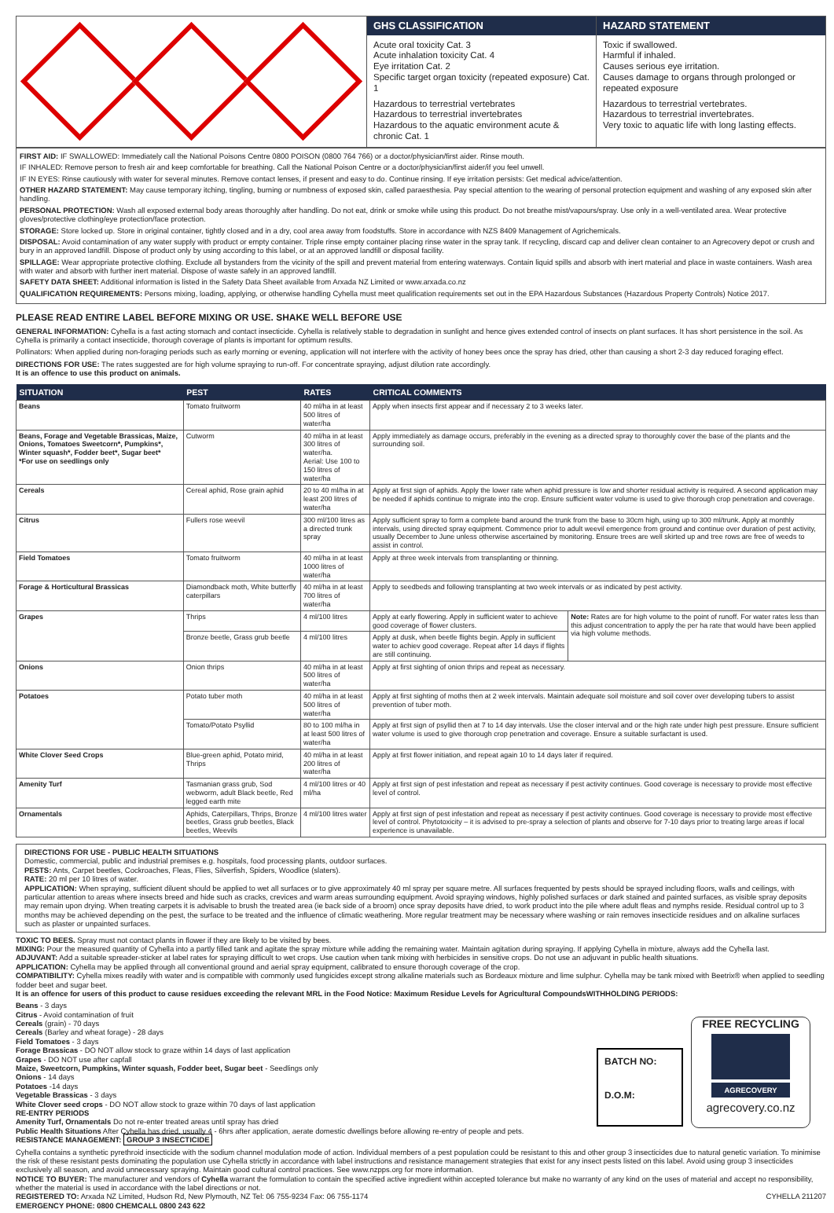GHS CLASSIFICATION
Acute oral toxicity Cat. 3
Acute inhalation toxicity Cat. 4
Eye irritation Cat. 2
Specific target organ toxicity (repeated exposure) Cat. 1
Hazardous to terrestrial vertebrates
Hazardous to terrestrial invertebrates
Hazardous to the aquatic environment acute & chronic Cat. 1
HAZARD STATEMENT
Toxic if swallowed.
Harmful if inhaled.
Causes serious eye irritation.
Causes damage to organs through prolonged or repeated exposure
Hazardous to terrestrial vertebrates.
Hazardous to terrestrial invertebrates.
Very toxic to aquatic life with long lasting effects.
FIRST AID: IF SWALLOWED: Immediately call the National Poisons Centre 0800 POISON (0800 764 766) or a doctor/physician/first aider. Rinse mouth.
IF INHALED: Remove person to fresh air and keep comfortable for breathing. Call the National Poison Centre or a doctor/physician/first aider/if you feel unwell.
IF IN EYES: Rinse cautiously with water for several minutes. Remove contact lenses, if present and easy to do. Continue rinsing. If eye irritation persists: Get medical advice/attention.
OTHER HAZARD STATEMENT: May cause temporary itching, tingling, burning or numbness of exposed skin, called paraesthesia. Pay special attention to the wearing of personal protection equipment and washing of any exposed skin after handling.
PERSONAL PROTECTION: Wash all exposed external body areas thoroughly after handling. Do not eat, drink or smoke while using this product. Do not breathe mist/vapours/spray. Use only in a well-ventilated area. Wear protective gloves/protective clothing/eye protection/face protection.
STORAGE: Store locked up. Store in original container, tightly closed and in a dry, cool area away from foodstuffs. Store in accordance with NZS 8409 Management of Agrichemicals.
DISPOSAL: Avoid contamination of any water supply with product or empty container. Triple rinse empty container placing rinse water in the spray tank. If recycling, discard cap and deliver clean container to an Agrecovery depot or crush and bury in an approved landfill. Dispose of product only by using according to this label, or at an approved landfill or disposal facility.
SPILLAGE: Wear appropriate protective clothing. Exclude all bystanders from the vicinity of the spill and prevent material from entering waterways. Contain liquid spills and absorb with inert material and place in waste containers. Wash area with water and absorb with further inert material. Dispose of waste safely in an approved landfill.
SAFETY DATA SHEET: Additional information is listed in the Safety Data Sheet available from Arxada NZ Limited or www.arxada.co.nz
QUALIFICATION REQUIREMENTS: Persons mixing, loading, applying, or otherwise handling Cyhella must meet qualification requirements set out in the EPA Hazardous Substances (Hazardous Property Controls) Notice 2017.
PLEASE READ ENTIRE LABEL BEFORE MIXING OR USE. SHAKE WELL BEFORE USE
GENERAL INFORMATION: Cyhella is a fast acting stomach and contact insecticide. Cyhella is relatively stable to degradation in sunlight and hence gives extended control of insects on plant surfaces. It has short persistence in the soil. As Cyhella is primarily a contact insecticide, thorough coverage of plants is important for optimum results.
Pollinators: When applied during non-foraging periods such as early morning or evening, application will not interfere with the activity of honey bees once the spray has dried, other than causing a short 2-3 day reduced foraging effect.
DIRECTIONS FOR USE: The rates suggested are for high volume spraying to run-off. For concentrate spraying, adjust dilution rate accordingly.
It is an offence to use this product on animals.
| SITUATION | PEST | RATES | CRITICAL COMMENTS | |
| --- | --- | --- | --- | --- |
| Beans | Tomato fruitworm | 40 ml/ha in at least 500 litres of water/ha | Apply when insects first appear and if necessary 2 to 3 weeks later. | |
| Beans, Forage and Vegetable Brassicas, Maize, Onions, Tomatoes Sweetcorn*, Pumpkins*, Winter squash*, Fodder beet*, Sugar beet* *For use on seedlings only | Cutworm | 40 ml/ha in at least 300 litres of water/ha. Aerial: Use 100 to 150 litres of water/ha | Apply immediately as damage occurs, preferably in the evening as a directed spray to thoroughly cover the base of the plants and the surrounding soil. | |
| Cereals | Cereal aphid, Rose grain aphid | 20 to 40 ml/ha in at least 200 litres of water/ha | Apply at first sign of aphids. Apply the lower rate when aphid pressure is low and shorter residual activity is required. A second application may be needed if aphids continue to migrate into the crop. Ensure sufficient water volume is used to give thorough crop penetration and coverage. | |
| Citrus | Fullers rose weevil | 300 ml/100 litres as a directed trunk spray | Apply sufficient spray to form a complete band around the trunk from the base to 30cm high, using up to 300 ml/trunk. Apply at monthly intervals, using directed spray equipment. Commence prior to adult weevil emergence from ground and continue over duration of pest activity, usually December to June unless otherwise ascertained by monitoring. Ensure trees are well skirted up and tree rows are free of weeds to assist in control. | |
| Field Tomatoes | Tomato fruitworm | 40 ml/ha in at least 1000 litres of water/ha | Apply at three week intervals from transplanting or thinning. | |
| Forage & Horticultural Brassicas | Diamondback moth, White butterfly caterpillars | 40 ml/ha in at least 700 litres of water/ha | Apply to seedbeds and following transplanting at two week intervals or as indicated by pest activity. | |
| Grapes | Thrips | 4 ml/100 litres | Apply at early flowering. Apply in sufficient water to achieve good coverage of flower clusters. | Note: Rates are for high volume to the point of runoff. For water rates less than this adjust concentration to apply the per ha rate that would have been applied via high volume methods. |
| | Bronze beetle, Grass grub beetle | 4 ml/100 litres | Apply at dusk, when beetle flights begin. Apply in sufficient water to achiev good coverage. Repeat after 14 days if flights are still continuing. | |
| Onions | Onion thrips | 40 ml/ha in at least 500 litres of water/ha | Apply at first sighting of onion thrips and repeat as necessary. | |
| Potatoes | Potato tuber moth | 40 ml/ha in at least 500 litres of water/ha | Apply at first sighting of moths then at 2 week intervals. Maintain adequate soil moisture and soil cover over developing tubers to assist prevention of tuber moth. | |
| | Tomato/Potato Psyllid | 80 to 100 ml/ha in at least 500 litres of water/ha | Apply at first sign of psyllid then at 7 to 14 day intervals. Use the closer interval and or the high rate under high pest pressure. Ensure sufficient water volume is used to give thorough crop penetration and coverage. Ensure a suitable surfactant is used. | |
| White Clover Seed Crops | Blue-green aphid, Potato mirid, Thrips | 40 ml/ha in at least 200 litres of water/ha | Apply at first flower initiation, and repeat again 10 to 14 days later if required. | |
| Amenity Turf | Tasmanian grass grub, Sod webworm, adult Black beetle, Red legged earth mite | 4 ml/100 litres or 40 ml/ha | Apply at first sign of pest infestation and repeat as necessary if pest activity continues. Good coverage is necessary to provide most effective level of control. | |
| Ornamentals | Aphids, Caterpillars, Thrips, Bronze beetles, Grass grub beetles, Black beetles, Weevils | 4 ml/100 litres water | Apply at first sign of pest infestation and repeat as necessary if pest activity continues. Good coverage is necessary to provide most effective level of control. Phytotoxicity – it is advised to pre-spray a selection of plants and observe for 7-10 days prior to treating large areas if local experience is unavailable. | |
DIRECTIONS FOR USE - PUBLIC HEALTH SITUATIONS
Domestic, commercial, public and industrial premises e.g. hospitals, food processing plants, outdoor surfaces.
PESTS: Ants, Carpet beetles, Cockroaches, Fleas, Flies, Silverfish, Spiders, Woodlice (slaters).
RATE: 20 ml per 10 litres of water.
APPLICATION: When spraying, sufficient diluent should be applied to wet all surfaces or to give approximately 40 ml spray per square metre. All surfaces frequented by pests should be sprayed including floors, walls and ceilings, with particular attention to areas where insects breed and hide such as cracks, crevices and warm areas surrounding equipment. Avoid spraying windows, highly polished surfaces or dark stained and painted surfaces, as visible spray deposits may remain upon drying. When treating carpets it is advisable to brush the treated area (ie back side of a broom) once spray deposits have dried, to work product into the pile where adult fleas and nymphs reside. Residual control up to 3 months may be achieved depending on the pest, the surface to be treated and the influence of climatic weathering. More regular treatment may be necessary where washing or rain removes insecticide residues and on alkaline surfaces such as plaster or unpainted surfaces.
TOXIC TO BEES. Spray must not contact plants in flower if they are likely to be visited by bees.
MIXING: Pour the measured quantity of Cyhella into a partly filled tank and agitate the spray mixture while adding the remaining water. Maintain agitation during spraying. If applying Cyhella in mixture, always add the Cyhella last.
ADJUVANT: Add a suitable spreader-sticker at label rates for spraying difficult to wet crops. Use caution when tank mixing with herbicides in sensitive crops. Do not use an adjuvant in public health situations.
APPLICATION: Cyhella may be applied through all conventional ground and aerial spray equipment, calibrated to ensure thorough coverage of the crop.
COMPATIBILITY: Cyhella mixes readily with water and is compatible with commonly used fungicides except strong alkaline materials such as Bordeaux mixture and lime sulphur. Cyhella may be tank mixed with Beetrix® when applied to seedling fodder beet and sugar beet.
It is an offence for users of this product to cause residues exceeding the relevant MRL in the Food Notice: Maximum Residue Levels for Agricultural CompoundsWITHHOLDING PERIODS:
Beans - 3 days
Citrus - Avoid contamination of fruit
Cereals (grain) - 70 days
Cereals (Barley and wheat forage) - 28 days
Field Tomatoes - 3 days
Forage Brassicas - DO NOT allow stock to graze within 14 days of last application
Grapes - DO NOT use after capfall
Maize, Sweetcorn, Pumpkins, Winter squash, Fodder beet, Sugar beet - Seedlings only
Onions - 14 days
Potatoes -14 days
Vegetable Brassicas - 3 days
White Clover seed crops - DO NOT allow stock to graze within 70 days of last application
RE-ENTRY PERIODS
Amenity Turf, Ornamentals Do not re-enter treated areas until spray has dried
Public Health Situations After Cyhella has dried, usually 4 - 6hrs after application, aerate domestic dwellings before allowing re-entry of people and pets.
RESISTANCE MANAGEMENT: GROUP 3 INSECTICIDE
BATCH NO:
D.O.M:
FREE RECYCLING
AGRECOVERY
agrecovery.co.nz
Cyhella contains a synthetic pyrethroid insecticide with the sodium channel modulation mode of action. Individual members of a pest population could be resistant to this and other group 3 insecticides due to natural genetic variation. To minimise the risk of these resistant pests dominating the population use Cyhella strictly in accordance with label instructions and resistance management strategies that exist for any insect pests listed on this label. Avoid using group 3 insecticides exclusively all season, and avoid unnecessary spraying. Maintain good cultural control practices. See www.nzpps.org for more information.
NOTICE TO BUYER: The manufacturer and vendors of Cyhella warrant the formulation to contain the specified active ingredient within accepted tolerance but make no warranty of any kind on the uses of material and accept no responsibility, whether the material is used in accordance with the label directions or not.
REGISTERED TO: Arxada NZ Limited, Hudson Rd, New Plymouth, NZ Tel: 06 755-9234 Fax: 06 755-1174 CYHELLA 211207
EMERGENCY PHONE: 0800 CHEMCALL 0800 243 622